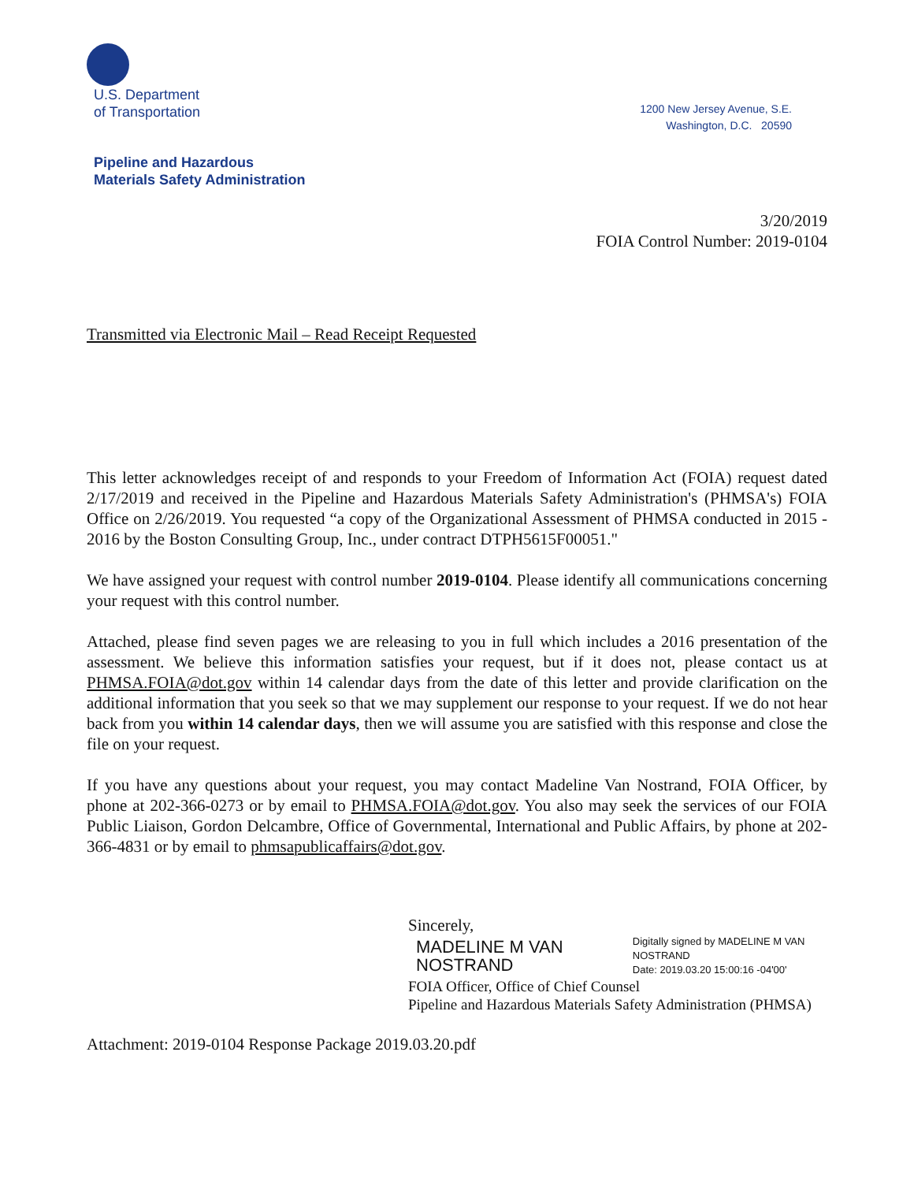U.S. Department
of Transportation
1200 New Jersey Avenue, S.E.
Washington, D.C. 20590
Pipeline and Hazardous
Materials Safety Administration
3/20/2019
FOIA Control Number: 2019-0104
Transmitted via Electronic Mail – Read Receipt Requested
This letter acknowledges receipt of and responds to your Freedom of Information Act (FOIA) request dated 2/17/2019 and received in the Pipeline and Hazardous Materials Safety Administration's (PHMSA's) FOIA Office on 2/26/2019. You requested “a copy of the Organizational Assessment of PHMSA conducted in 2015 - 2016 by the Boston Consulting Group, Inc., under contract DTPH5615F00051."
We have assigned your request with control number 2019-0104. Please identify all communications concerning your request with this control number.
Attached, please find seven pages we are releasing to you in full which includes a 2016 presentation of the assessment. We believe this information satisfies your request, but if it does not, please contact us at PHMSA.FOIA@dot.gov within 14 calendar days from the date of this letter and provide clarification on the additional information that you seek so that we may supplement our response to your request. If we do not hear back from you within 14 calendar days, then we will assume you are satisfied with this response and close the file on your request.
If you have any questions about your request, you may contact Madeline Van Nostrand, FOIA Officer, by phone at 202-366-0273 or by email to PHMSA.FOIA@dot.gov. You also may seek the services of our FOIA Public Liaison, Gordon Delcambre, Office of Governmental, International and Public Affairs, by phone at 202-366-4831 or by email to phmsapublicaffairs@dot.gov.
Sincerely,
MADELINE M VAN NOSTRAND Digitally signed by MADELINE M VAN NOSTRAND
Date: 2019.03.20 15:00:16 -04'00'
FOIA Officer, Office of Chief Counsel
Pipeline and Hazardous Materials Safety Administration (PHMSA)
Attachment: 2019-0104 Response Package 2019.03.20.pdf